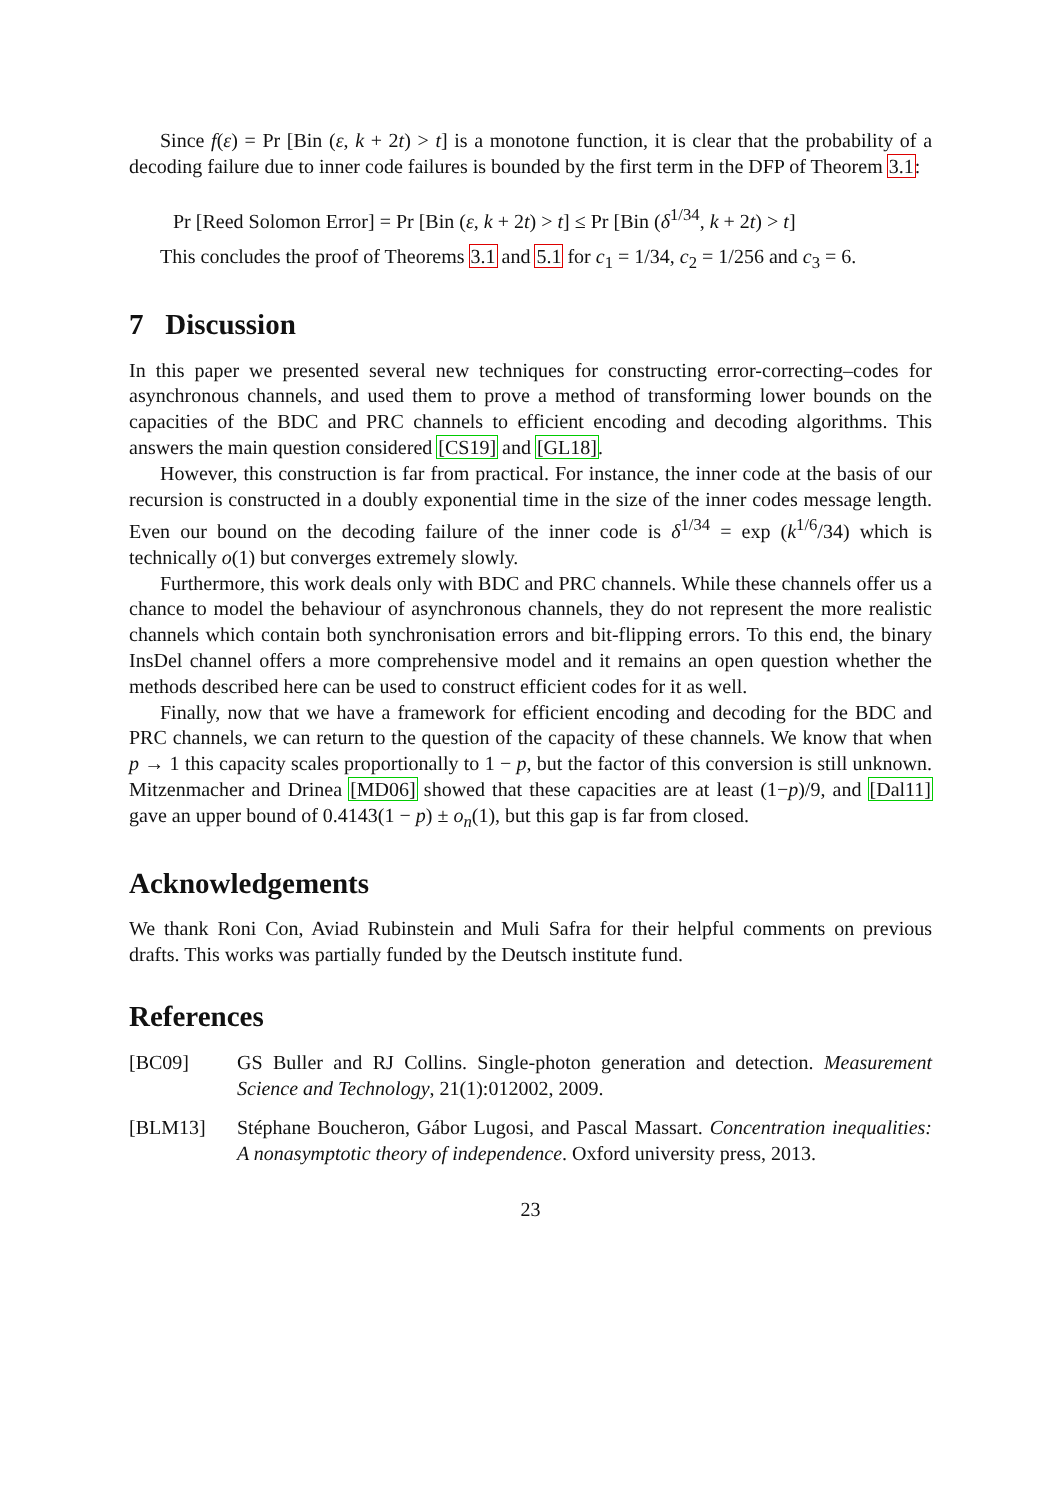Since f(ε) = Pr [Bin (ε, k + 2t) > t] is a monotone function, it is clear that the probability of a decoding failure due to inner code failures is bounded by the first term in the DFP of Theorem 3.1:
Pr [Reed Solomon Error] = Pr [Bin (ε, k + 2t) > t] ≤ Pr [Bin (δ<sup>1/34</sup>, k + 2t) > t]
This concludes the proof of Theorems 3.1 and 5.1 for c<sub>1</sub> = 1/34, c<sub>2</sub> = 1/256 and c<sub>3</sub> = 6.
7 Discussion
In this paper we presented several new techniques for constructing error-correcting–codes for asynchronous channels, and used them to prove a method of transforming lower bounds on the capacities of the BDC and PRC channels to efficient encoding and decoding algorithms. This answers the main question considered [CS19] and [GL18].
However, this construction is far from practical. For instance, the inner code at the basis of our recursion is constructed in a doubly exponential time in the size of the inner codes message length. Even our bound on the decoding failure of the inner code is δ<sup>1/34</sup> = exp (k<sup>1/6</sup>/34) which is technically o(1) but converges extremely slowly.
Furthermore, this work deals only with BDC and PRC channels. While these channels offer us a chance to model the behaviour of asynchronous channels, they do not represent the more realistic channels which contain both synchronisation errors and bit-flipping errors. To this end, the binary InsDel channel offers a more comprehensive model and it remains an open question whether the methods described here can be used to construct efficient codes for it as well.
Finally, now that we have a framework for efficient encoding and decoding for the BDC and PRC channels, we can return to the question of the capacity of these channels. We know that when p → 1 this capacity scales proportionally to 1 − p, but the factor of this conversion is still unknown. Mitzenmacher and Drinea [MD06] showed that these capacities are at least (1−p)/9, and [Dal11] gave an upper bound of 0.4143(1 − p) ± o<sub>n</sub>(1), but this gap is far from closed.
Acknowledgements
We thank Roni Con, Aviad Rubinstein and Muli Safra for their helpful comments on previous drafts. This works was partially funded by the Deutsch institute fund.
References
[BC09] GS Buller and RJ Collins. Single-photon generation and detection. Measurement Science and Technology, 21(1):012002, 2009.
[BLM13] Stéphane Boucheron, Gábor Lugosi, and Pascal Massart. Concentration inequalities: A nonasymptotic theory of independence. Oxford university press, 2013.
23